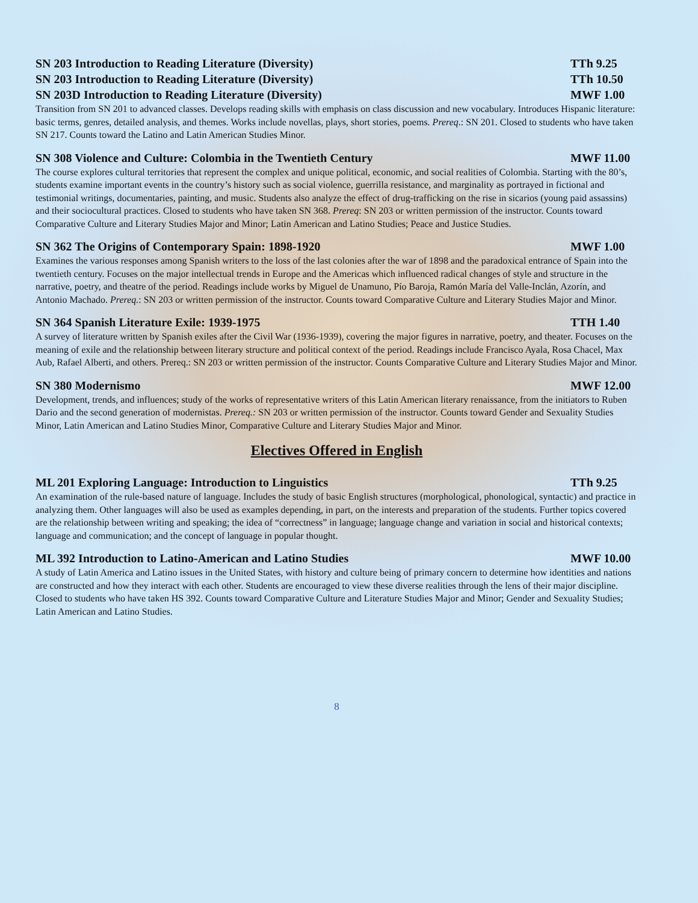SN 203 Introduction to Reading Literature (Diversity) TTh 9.25
SN 203 Introduction to Reading Literature (Diversity) TTh 10.50
SN 203D Introduction to Reading Literature (Diversity) MWF 1.00
Transition from SN 201 to advanced classes. Develops reading skills with emphasis on class discussion and new vocabulary. Introduces Hispanic literature: basic terms, genres, detailed analysis, and themes. Works include novellas, plays, short stories, poems. Prereq.: SN 201. Closed to students who have taken SN 217. Counts toward the Latino and Latin American Studies Minor.
SN 308 Violence and Culture: Colombia in the Twentieth Century MWF 11.00
The course explores cultural territories that represent the complex and unique political, economic, and social realities of Colombia. Starting with the 80’s, students examine important events in the country’s history such as social violence, guerrilla resistance, and marginality as portrayed in fictional and testimonial writings, documentaries, painting, and music. Students also analyze the effect of drug-trafficking on the rise in sicarios (young paid assassins) and their sociocultural practices. Closed to students who have taken SN 368. Prereq: SN 203 or written permission of the instructor. Counts toward Comparative Culture and Literary Studies Major and Minor; Latin American and Latino Studies; Peace and Justice Studies.
SN 362 The Origins of Contemporary Spain: 1898-1920 MWF 1.00
Examines the various responses among Spanish writers to the loss of the last colonies after the war of 1898 and the paradoxical entrance of Spain into the twentieth century. Focuses on the major intellectual trends in Europe and the Americas which influenced radical changes of style and structure in the narrative, poetry, and theatre of the period. Readings include works by Miguel de Unamuno, Pío Baroja, Ramón María del Valle-Inclán, Azorín, and Antonio Machado. Prereq.: SN 203 or written permission of the instructor. Counts toward Comparative Culture and Literary Studies Major and Minor.
SN 364 Spanish Literature Exile: 1939-1975 TTH 1.40
A survey of literature written by Spanish exiles after the Civil War (1936-1939), covering the major figures in narrative, poetry, and theater. Focuses on the meaning of exile and the relationship between literary structure and political context of the period. Readings include Francisco Ayala, Rosa Chacel, Max Aub, Rafael Alberti, and others. Prereq.: SN 203 or written permission of the instructor. Counts Comparative Culture and Literary Studies Major and Minor.
SN 380 Modernismo MWF 12.00
Development, trends, and influences; study of the works of representative writers of this Latin American literary renaissance, from the initiators to Ruben Dario and the second generation of modernistas. Prereq.: SN 203 or written permission of the instructor. Counts toward Gender and Sexuality Studies Minor, Latin American and Latino Studies Minor, Comparative Culture and Literary Studies Major and Minor.
Electives Offered in English
ML 201 Exploring Language: Introduction to Linguistics TTh 9.25
An examination of the rule-based nature of language. Includes the study of basic English structures (morphological, phonological, syntactic) and practice in analyzing them. Other languages will also be used as examples depending, in part, on the interests and preparation of the students. Further topics covered are the relationship between writing and speaking; the idea of “correctness” in language; language change and variation in social and historical contexts; language and communication; and the concept of language in popular thought.
ML 392 Introduction to Latino-American and Latino Studies MWF 10.00
A study of Latin America and Latino issues in the United States, with history and culture being of primary concern to determine how identities and nations are constructed and how they interact with each other. Students are encouraged to view these diverse realities through the lens of their major discipline. Closed to students who have taken HS 392. Counts toward Comparative Culture and Literature Studies Major and Minor; Gender and Sexuality Studies; Latin American and Latino Studies.
8